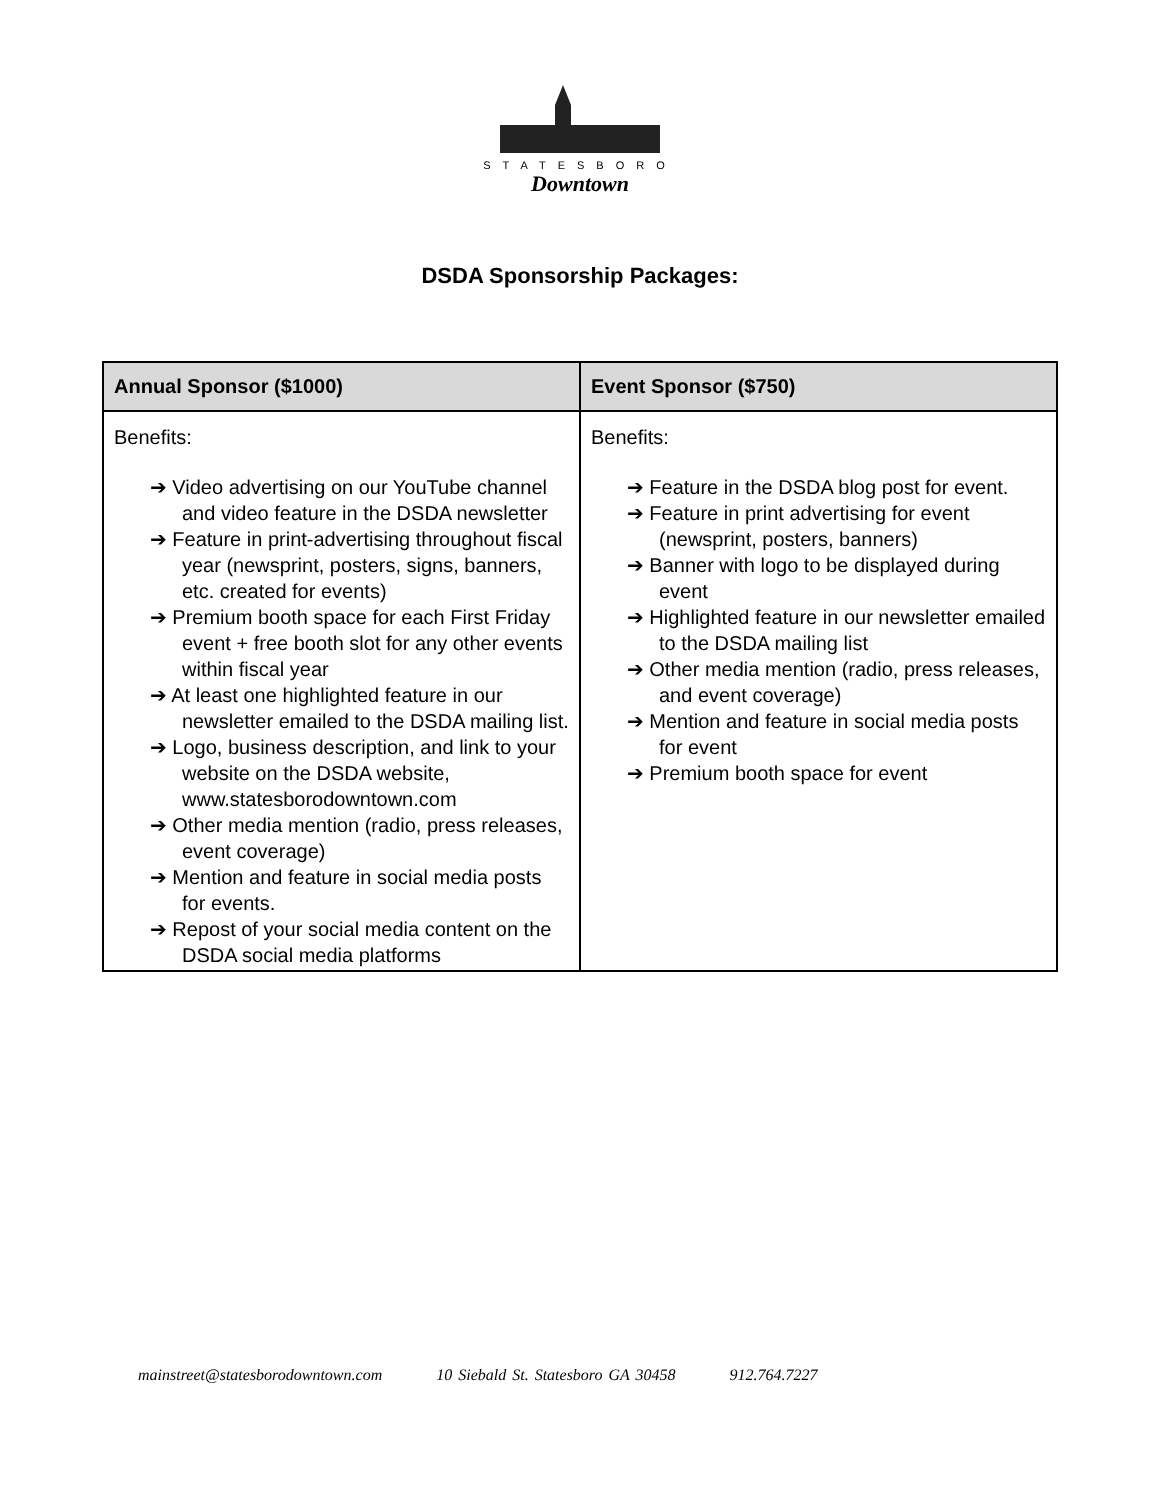STATESBORO
Downtown
DSDA Sponsorship Packages:
| Annual Sponsor ($1000) | Event Sponsor ($750) |
| --- | --- |
| Benefits: ➔ Video advertising on our YouTube channel and video feature in the DSDA newsletter ➔ Feature in print-advertising throughout fiscal year (newsprint, posters, signs, banners, etc. created for events) ➔ Premium booth space for each First Friday event + free booth slot for any other events within fiscal year ➔ At least one highlighted feature in our newsletter emailed to the DSDA mailing list. ➔ Logo, business description, and link to your website on the DSDA website, www.statesborodowntown.com ➔ Other media mention (radio, press releases, event coverage) ➔ Mention and feature in social media posts for events. ➔ Repost of your social media content on the DSDA social media platforms | Benefits: ➔ Feature in the DSDA blog post for event. ➔ Feature in print advertising for event (newsprint, posters, banners) ➔ Banner with logo to be displayed during event ➔ Highlighted feature in our newsletter emailed to the DSDA mailing list ➔ Other media mention (radio, press releases, and event coverage) ➔ Mention and feature in social media posts for event ➔ Premium booth space for event |
mainstreet@statesborodowntown.com 10 Siebald St. Statesboro GA 30458 912.764.7227